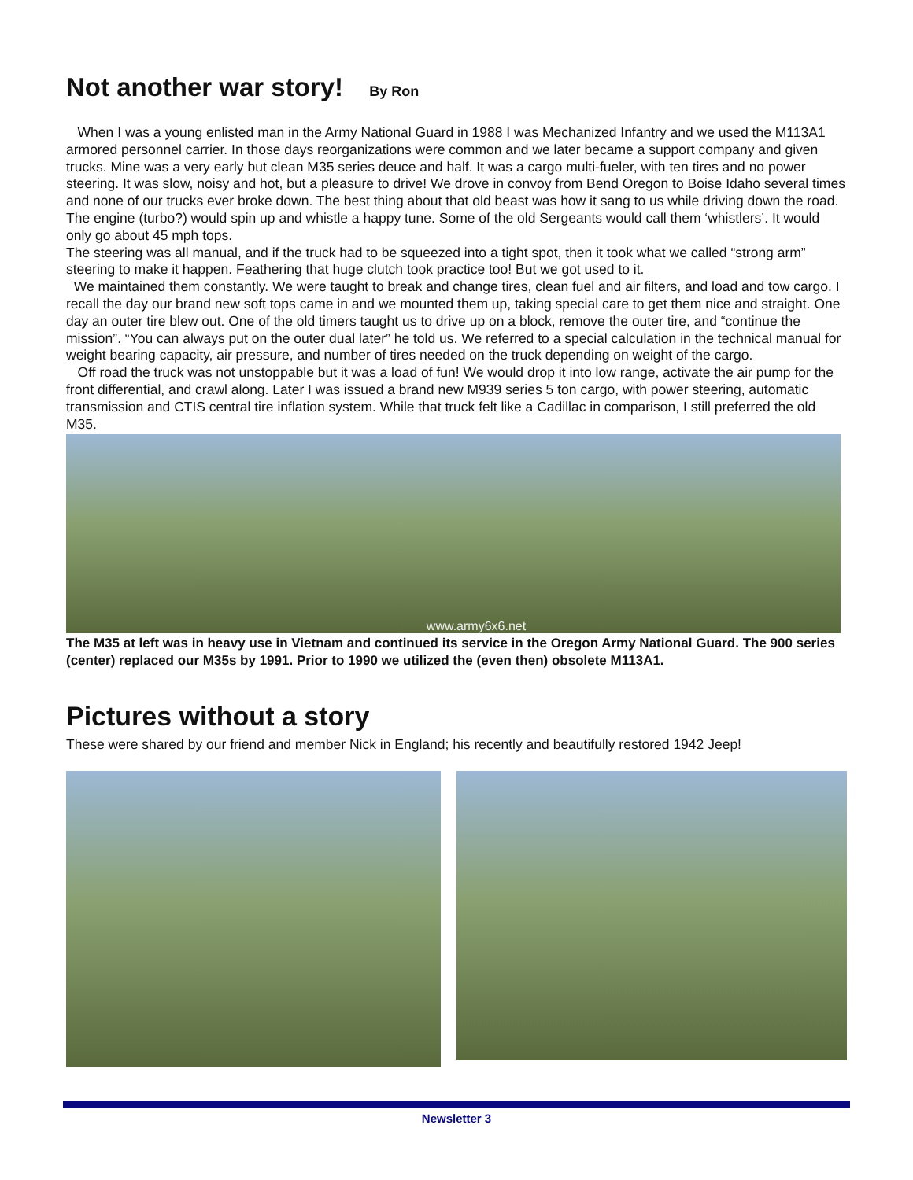Not another war story! By Ron
When I was a young enlisted man in the Army National Guard in 1988 I was Mechanized Infantry and we used the M113A1 armored personnel carrier. In those days reorganizations were common and we later became a support company and given trucks. Mine was a very early but clean M35 series deuce and half. It was a cargo multi-fueler, with ten tires and no power steering. It was slow, noisy and hot, but a pleasure to drive! We drove in convoy from Bend Oregon to Boise Idaho several times and none of our trucks ever broke down. The best thing about that old beast was how it sang to us while driving down the road. The engine (turbo?) would spin up and whistle a happy tune. Some of the old Sergeants would call them ‘whistlers’. It would only go about 45 mph tops.
The steering was all manual, and if the truck had to be squeezed into a tight spot, then it took what we called “strong arm” steering to make it happen. Feathering that huge clutch took practice too! But we got used to it.
We maintained them constantly. We were taught to break and change tires, clean fuel and air filters, and load and tow cargo. I recall the day our brand new soft tops came in and we mounted them up, taking special care to get them nice and straight. One day an outer tire blew out. One of the old timers taught us to drive up on a block, remove the outer tire, and “continue the mission”. “You can always put on the outer dual later” he told us. We referred to a special calculation in the technical manual for weight bearing capacity, air pressure, and number of tires needed on the truck depending on weight of the cargo.
Off road the truck was not unstoppable but it was a load of fun! We would drop it into low range, activate the air pump for the front differential, and crawl along. Later I was issued a brand new M939 series 5 ton cargo, with power steering, automatic transmission and CTIS central tire inflation system. While that truck felt like a Cadillac in comparison, I still preferred the old M35.
www.army6x6.net
The M35 at left was in heavy use in Vietnam and continued its service in the Oregon Army National Guard. The 900 series (center) replaced our M35s by 1991. Prior to 1990 we utilized the (even then) obsolete M113A1.
Pictures without a story
These were shared by our friend and member Nick in England; his recently and beautifully restored 1942 Jeep!
Newsletter 3